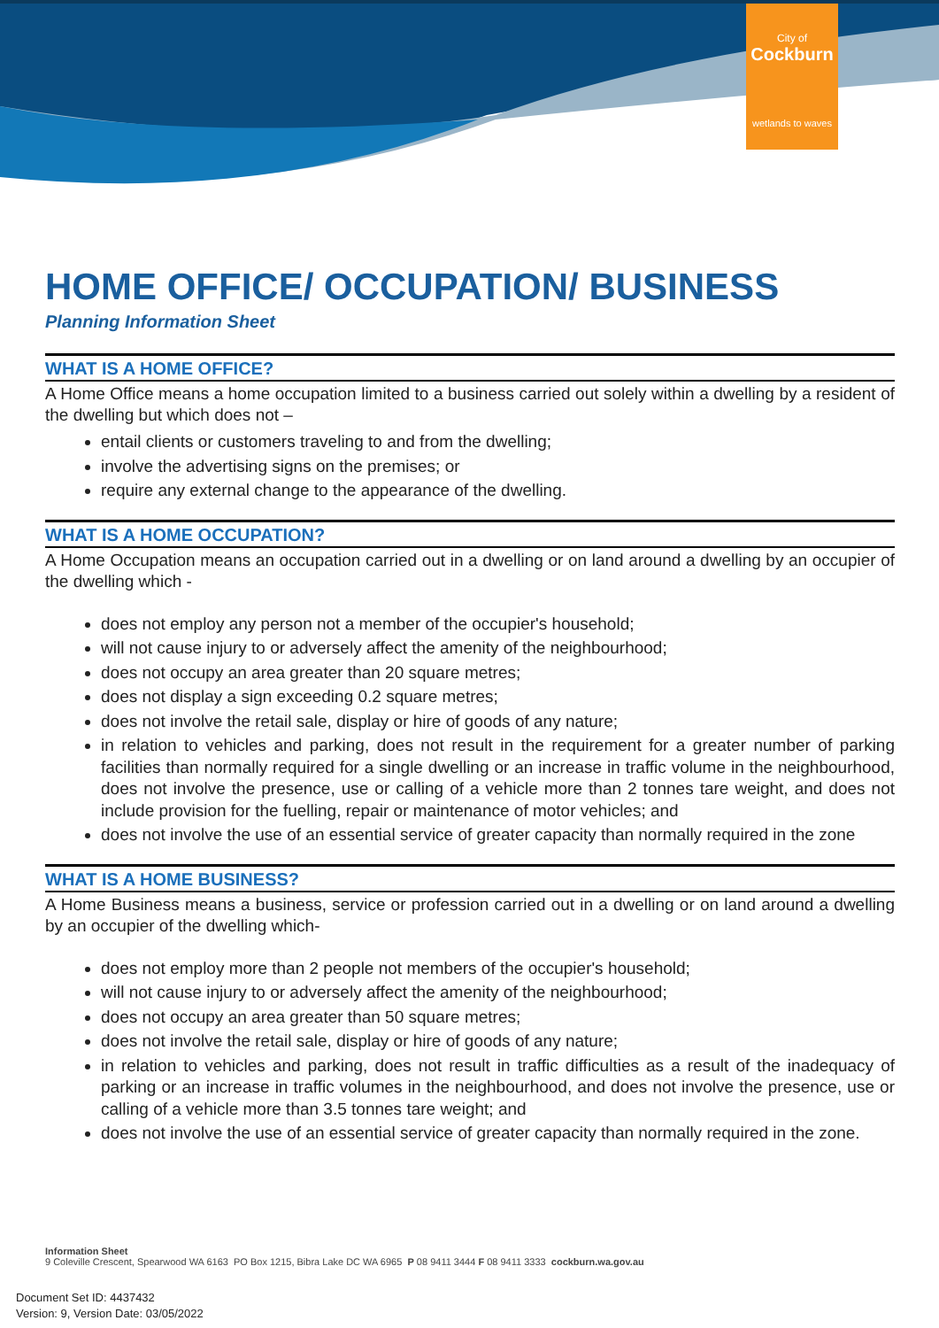City of
Cockburn
wetlands to waves
HOME OFFICE/ OCCUPATION/ BUSINESS
Planning Information Sheet
WHAT IS A HOME OFFICE?
A Home Office means a home occupation limited to a business carried out solely within a dwelling by a resident of the dwelling but which does not –
entail clients or customers traveling to and from the dwelling;
involve the advertising signs on the premises; or
require any external change to the appearance of the dwelling.
WHAT IS A HOME OCCUPATION?
A Home Occupation means an occupation carried out in a dwelling or on land around a dwelling by an occupier of the dwelling which -
does not employ any person not a member of the occupier's household;
will not cause injury to or adversely affect the amenity of the neighbourhood;
does not occupy an area greater than 20 square metres;
does not display a sign exceeding 0.2 square metres;
does not involve the retail sale, display or hire of goods of any nature;
in relation to vehicles and parking, does not result in the requirement for a greater number of parking facilities than normally required for a single dwelling or an increase in traffic volume in the neighbourhood, does not involve the presence, use or calling of a vehicle more than 2 tonnes tare weight, and does not include provision for the fuelling, repair or maintenance of motor vehicles; and
does not involve the use of an essential service of greater capacity than normally required in the zone
WHAT IS A HOME BUSINESS?
A Home Business means a business, service or profession carried out in a dwelling or on land around a dwelling by an occupier of the dwelling which-
does not employ more than 2 people not members of the occupier's household;
will not cause injury to or adversely affect the amenity of the neighbourhood;
does not occupy an area greater than 50 square metres;
does not involve the retail sale, display or hire of goods of any nature;
in relation to vehicles and parking, does not result in traffic difficulties as a result of the inadequacy of parking or an increase in traffic volumes in the neighbourhood, and does not involve the presence, use or calling of a vehicle more than 3.5 tonnes tare weight; and
does not involve the use of an essential service of greater capacity than normally required in the zone.
Information Sheet
9 Coleville Crescent, Spearwood WA 6163 PO Box 1215, Bibra Lake DC WA 6965 P 08 9411 3444 F 08 9411 3333 cockburn.wa.gov.au
Document Set ID: 4437432
Version: 9, Version Date: 03/05/2022